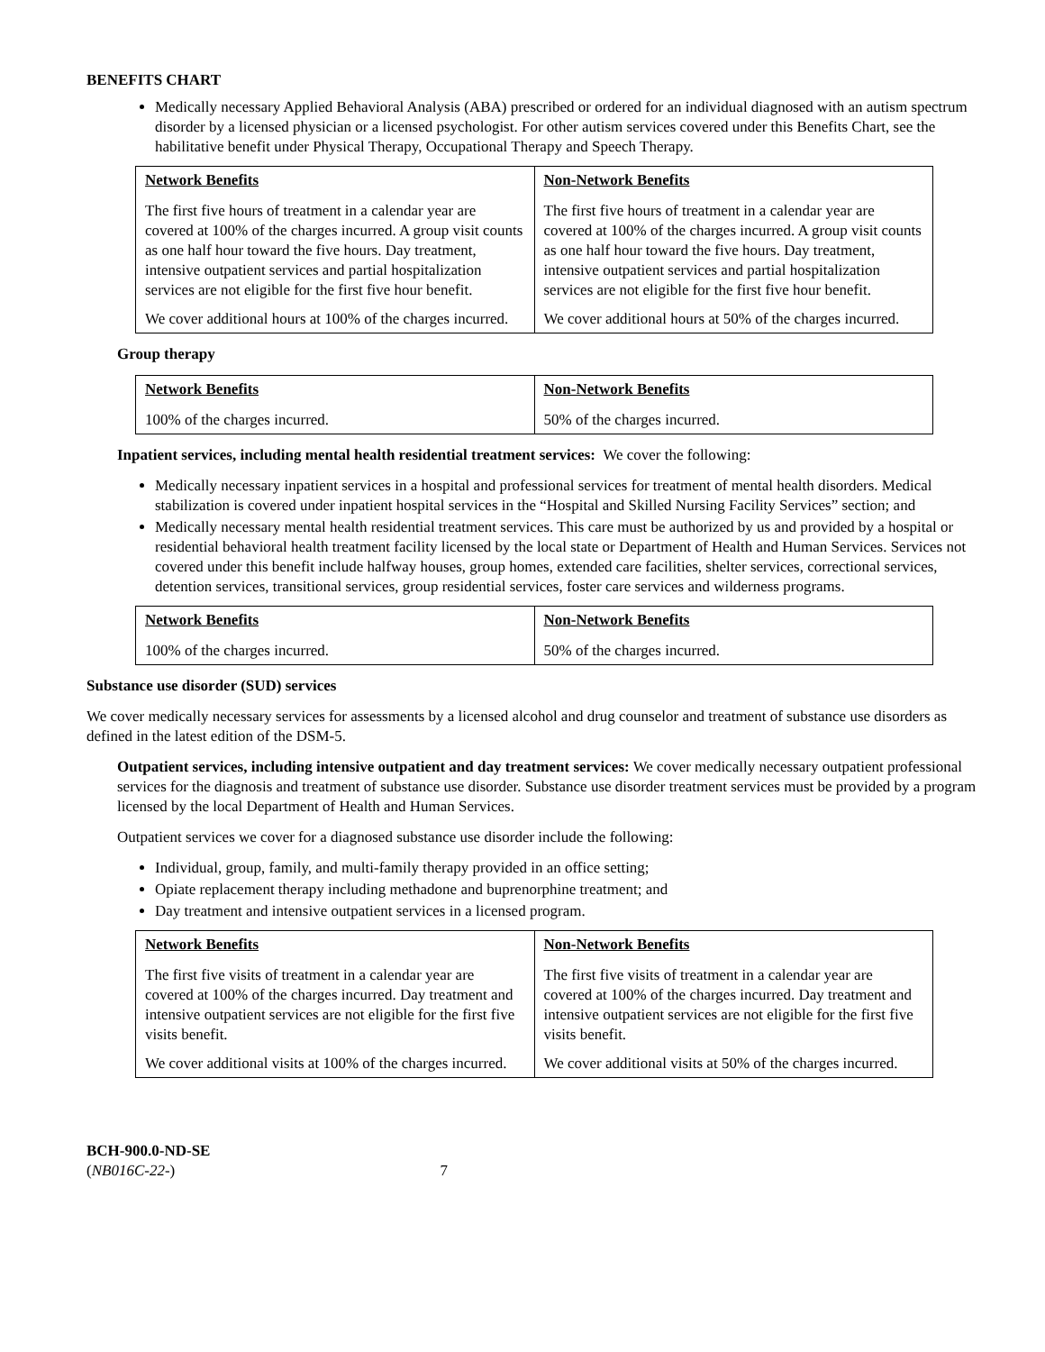BENEFITS CHART
Medically necessary Applied Behavioral Analysis (ABA) prescribed or ordered for an individual diagnosed with an autism spectrum disorder by a licensed physician or a licensed psychologist. For other autism services covered under this Benefits Chart, see the habilitative benefit under Physical Therapy, Occupational Therapy and Speech Therapy.
| Network Benefits The first five hours of treatment in a calendar year are covered at 100% of the charges incurred. A group visit counts as one half hour toward the five hours. Day treatment, intensive outpatient services and partial hospitalization services are not eligible for the first five hour benefit. We cover additional hours at 100% of the charges incurred. | Non-Network Benefits The first five hours of treatment in a calendar year are covered at 100% of the charges incurred. A group visit counts as one half hour toward the five hours. Day treatment, intensive outpatient services and partial hospitalization services are not eligible for the first five hour benefit. We cover additional hours at 50% of the charges incurred. |
Group therapy
| Network Benefits 100% of the charges incurred. | Non-Network Benefits 50% of the charges incurred. |
Inpatient services, including mental health residential treatment services: We cover the following:
Medically necessary inpatient services in a hospital and professional services for treatment of mental health disorders. Medical stabilization is covered under inpatient hospital services in the “Hospital and Skilled Nursing Facility Services” section; and
Medically necessary mental health residential treatment services. This care must be authorized by us and provided by a hospital or residential behavioral health treatment facility licensed by the local state or Department of Health and Human Services. Services not covered under this benefit include halfway houses, group homes, extended care facilities, shelter services, correctional services, detention services, transitional services, group residential services, foster care services and wilderness programs.
| Network Benefits 100% of the charges incurred. | Non-Network Benefits 50% of the charges incurred. |
Substance use disorder (SUD) services
We cover medically necessary services for assessments by a licensed alcohol and drug counselor and treatment of substance use disorders as defined in the latest edition of the DSM-5.
Outpatient services, including intensive outpatient and day treatment services: We cover medically necessary outpatient professional services for the diagnosis and treatment of substance use disorder. Substance use disorder treatment services must be provided by a program licensed by the local Department of Health and Human Services.
Outpatient services we cover for a diagnosed substance use disorder include the following:
Individual, group, family, and multi-family therapy provided in an office setting;
Opiate replacement therapy including methadone and buprenorphine treatment; and
Day treatment and intensive outpatient services in a licensed program.
| Network Benefits The first five visits of treatment in a calendar year are covered at 100% of the charges incurred. Day treatment and intensive outpatient services are not eligible for the first five visits benefit. We cover additional visits at 100% of the charges incurred. | Non-Network Benefits The first five visits of treatment in a calendar year are covered at 100% of the charges incurred. Day treatment and intensive outpatient services are not eligible for the first five visits benefit. We cover additional visits at 50% of the charges incurred. |
BCH-900.0-ND-SE
(NB016C-22-) 7